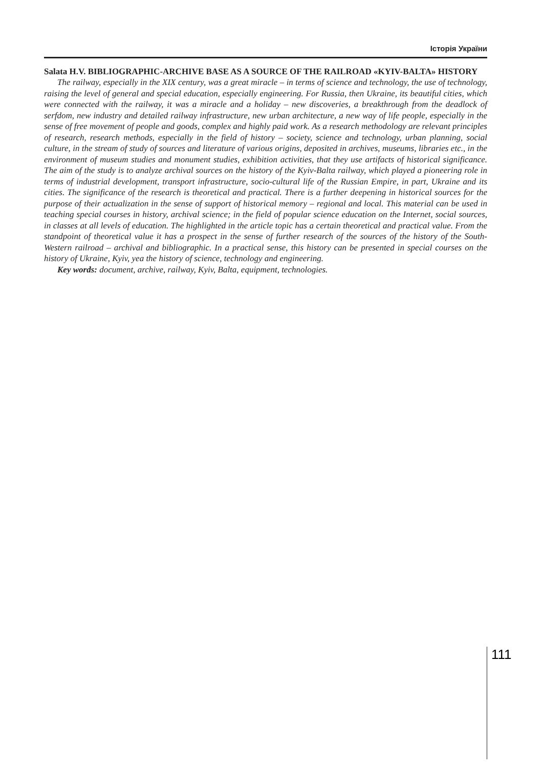Історія України
Salata H.V. BIBLIOGRAPHIC-ARCHIVE BASE AS A SOURCE OF THE RAILROAD «KYIV-BALTA» HISTORY
The railway, especially in the XIX century, was a great miracle – in terms of science and technology, the use of technology, raising the level of general and special education, especially engineering. For Russia, then Ukraine, its beautiful cities, which were connected with the railway, it was a miracle and a holiday – new discoveries, a breakthrough from the deadlock of serfdom, new industry and detailed railway infrastructure, new urban architecture, a new way of life people, especially in the sense of free movement of people and goods, complex and highly paid work. As a research methodology are relevant principles of research, research methods, especially in the field of history – society, science and technology, urban planning, social culture, in the stream of study of sources and literature of various origins, deposited in archives, museums, libraries etc., in the environment of museum studies and monument studies, exhibition activities, that they use artifacts of historical significance. The aim of the study is to analyze archival sources on the history of the Kyiv-Balta railway, which played a pioneering role in terms of industrial development, transport infrastructure, socio-cultural life of the Russian Empire, in part, Ukraine and its cities. The significance of the research is theoretical and practical. There is a further deepening in historical sources for the purpose of their actualization in the sense of support of historical memory – regional and local. This material can be used in teaching special courses in history, archival science; in the field of popular science education on the Internet, social sources, in classes at all levels of education. The highlighted in the article topic has a certain theoretical and practical value. From the standpoint of theoretical value it has a prospect in the sense of further research of the sources of the history of the South-Western railroad – archival and bibliographic. In a practical sense, this history can be presented in special courses on the history of Ukraine, Kyiv, yea the history of science, technology and engineering.
Key words: document, archive, railway, Kyiv, Balta, equipment, technologies.
111